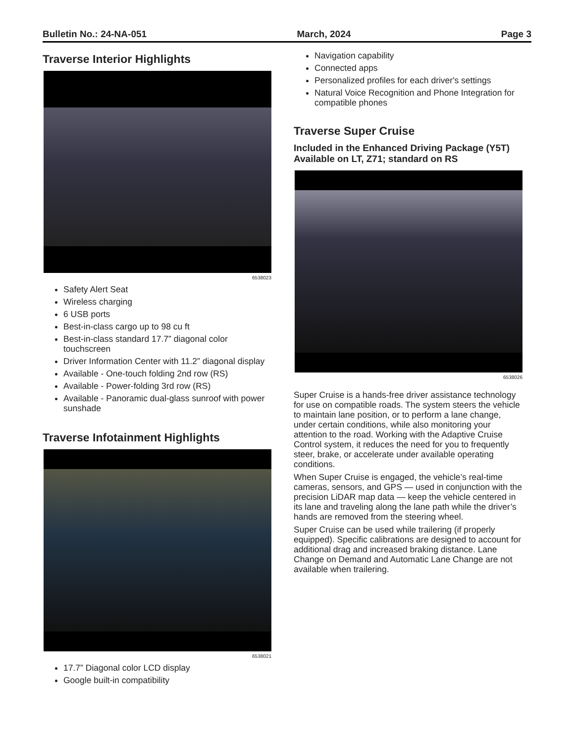Bulletin No.: 24-NA-051 March, 2024 Page 3
Traverse Interior Highlights
6538023
Safety Alert Seat
Wireless charging
6 USB ports
Best-in-class cargo up to 98 cu ft
Best-in-class standard 17.7” diagonal color touchscreen
Driver Information Center with 11.2” diagonal display
Available - One-touch folding 2nd row (RS)
Available - Power-folding 3rd row (RS)
Available - Panoramic dual-glass sunroof with power sunshade
Traverse Infotainment Highlights
6538021
17.7” Diagonal color LCD display
Google built-in compatibility
Navigation capability
Connected apps
Personalized profiles for each driver's settings
Natural Voice Recognition and Phone Integration for compatible phones
Traverse Super Cruise
Included in the Enhanced Driving Package (Y5T) Available on LT, Z71; standard on RS
6538026
Super Cruise is a hands-free driver assistance technology for use on compatible roads. The system steers the vehicle to maintain lane position, or to perform a lane change, under certain conditions, while also monitoring your attention to the road. Working with the Adaptive Cruise Control system, it reduces the need for you to frequently steer, brake, or accelerate under available operating conditions.
When Super Cruise is engaged, the vehicle’s real-time cameras, sensors, and GPS — used in conjunction with the precision LiDAR map data — keep the vehicle centered in its lane and traveling along the lane path while the driver’s hands are removed from the steering wheel.
Super Cruise can be used while trailering (if properly equipped). Specific calibrations are designed to account for additional drag and increased braking distance. Lane Change on Demand and Automatic Lane Change are not available when trailering.